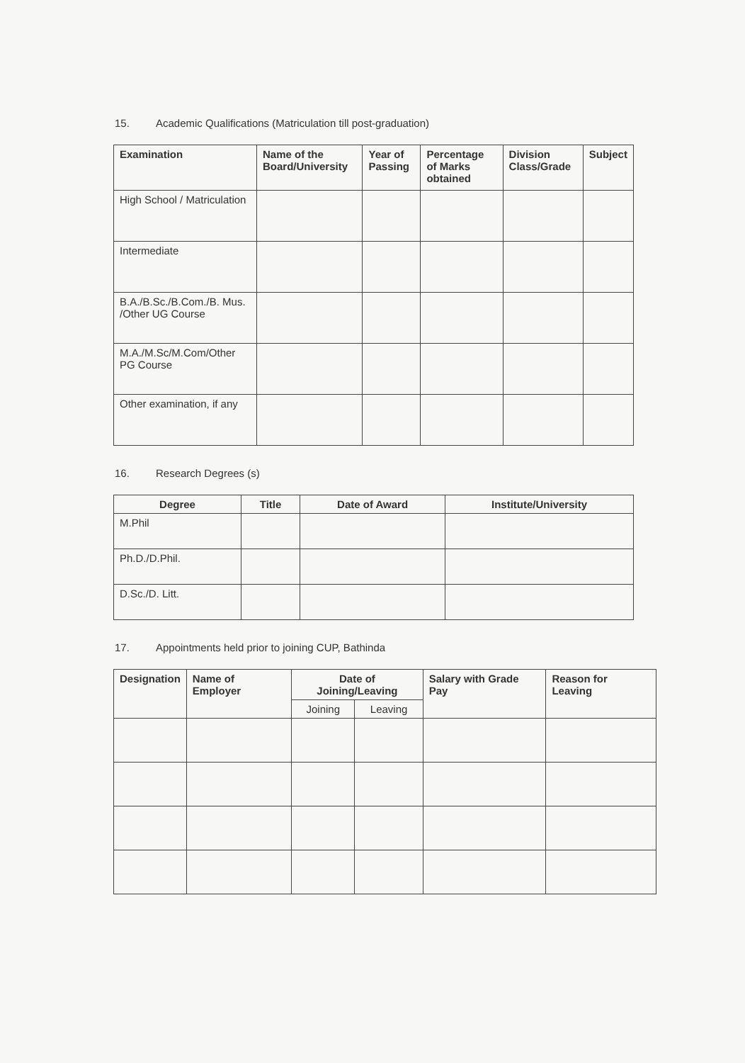15. Academic Qualifications (Matriculation till post-graduation)
| Examination | Name of the Board/University | Year of Passing | Percentage of Marks obtained | Division Class/Grade | Subject |
| --- | --- | --- | --- | --- | --- |
| High School / Matriculation | | | | | |
| Intermediate | | | | | |
| B.A./B.Sc./B.Com./B. Mus. /Other UG Course | | | | | |
| M.A./M.Sc/M.Com/Other PG Course | | | | | |
| Other examination, if any | | | | | |
16. Research Degrees (s)
| Degree | Title | Date of Award | Institute/University |
| --- | --- | --- | --- |
| M.Phil | | | |
| Ph.D./D.Phil. | | | |
| D.Sc./D. Litt. | | | |
17. Appointments held prior to joining CUP, Bathinda
| Designation | Name of Employer | Date of Joining/Leaving | | Salary with Grade Pay | Reason for Leaving |
| --- | --- | --- | --- | --- | --- |
| | | Joining | Leaving | | |